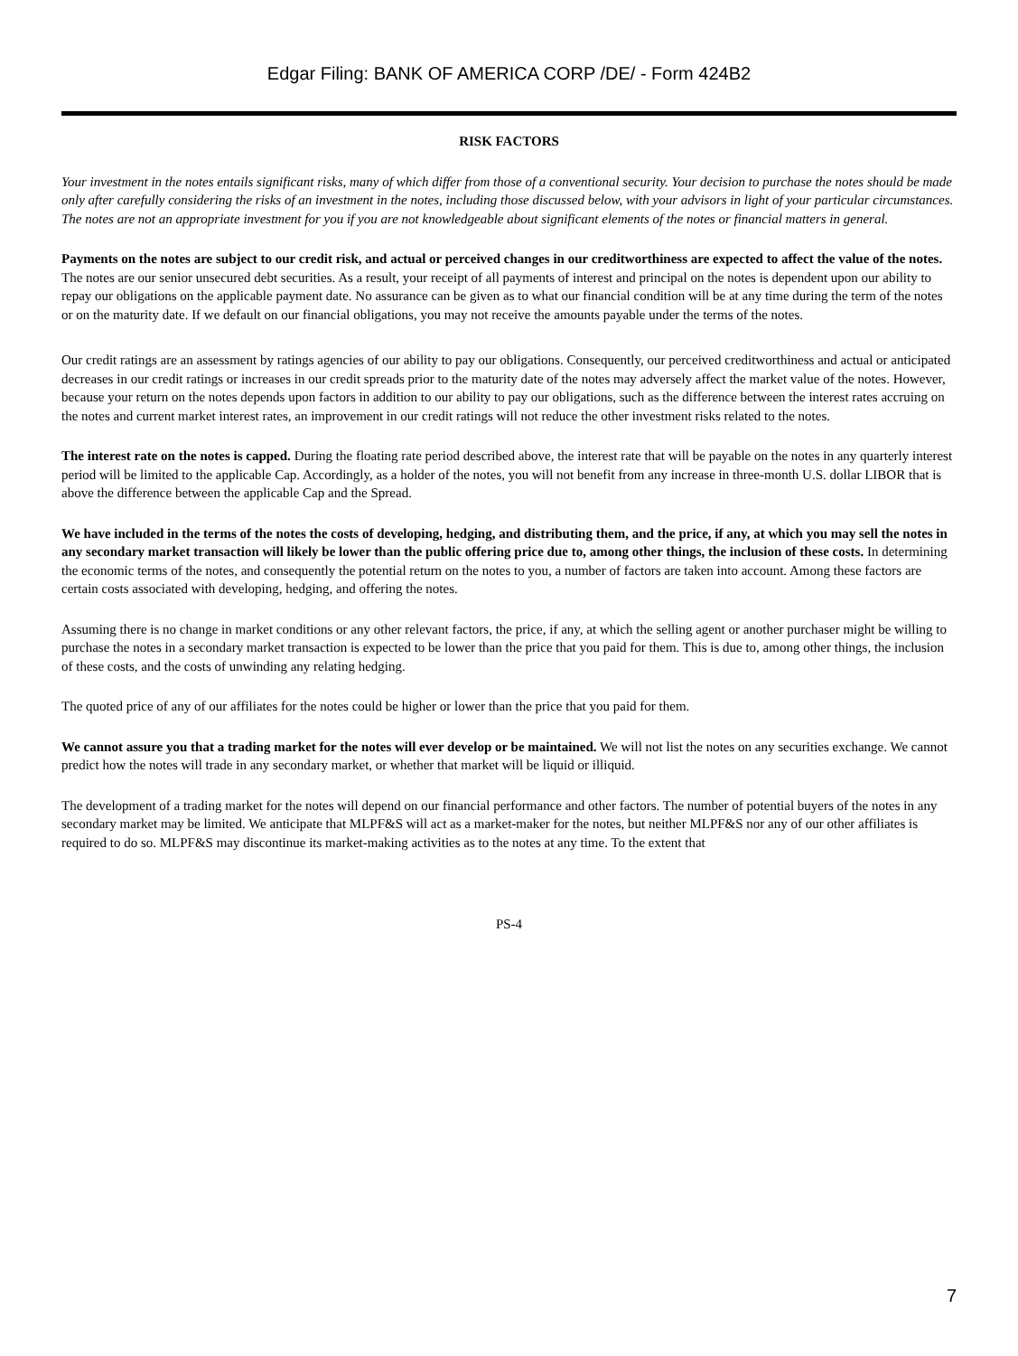Edgar Filing: BANK OF AMERICA CORP /DE/ - Form 424B2
RISK FACTORS
Your investment in the notes entails significant risks, many of which differ from those of a conventional security. Your decision to purchase the notes should be made only after carefully considering the risks of an investment in the notes, including those discussed below, with your advisors in light of your particular circumstances. The notes are not an appropriate investment for you if you are not knowledgeable about significant elements of the notes or financial matters in general.
Payments on the notes are subject to our credit risk, and actual or perceived changes in our creditworthiness are expected to affect the value of the notes. The notes are our senior unsecured debt securities. As a result, your receipt of all payments of interest and principal on the notes is dependent upon our ability to repay our obligations on the applicable payment date. No assurance can be given as to what our financial condition will be at any time during the term of the notes or on the maturity date. If we default on our financial obligations, you may not receive the amounts payable under the terms of the notes.
Our credit ratings are an assessment by ratings agencies of our ability to pay our obligations. Consequently, our perceived creditworthiness and actual or anticipated decreases in our credit ratings or increases in our credit spreads prior to the maturity date of the notes may adversely affect the market value of the notes. However, because your return on the notes depends upon factors in addition to our ability to pay our obligations, such as the difference between the interest rates accruing on the notes and current market interest rates, an improvement in our credit ratings will not reduce the other investment risks related to the notes.
The interest rate on the notes is capped. During the floating rate period described above, the interest rate that will be payable on the notes in any quarterly interest period will be limited to the applicable Cap. Accordingly, as a holder of the notes, you will not benefit from any increase in three-month U.S. dollar LIBOR that is above the difference between the applicable Cap and the Spread.
We have included in the terms of the notes the costs of developing, hedging, and distributing them, and the price, if any, at which you may sell the notes in any secondary market transaction will likely be lower than the public offering price due to, among other things, the inclusion of these costs. In determining the economic terms of the notes, and consequently the potential return on the notes to you, a number of factors are taken into account. Among these factors are certain costs associated with developing, hedging, and offering the notes.
Assuming there is no change in market conditions or any other relevant factors, the price, if any, at which the selling agent or another purchaser might be willing to purchase the notes in a secondary market transaction is expected to be lower than the price that you paid for them. This is due to, among other things, the inclusion of these costs, and the costs of unwinding any relating hedging.
The quoted price of any of our affiliates for the notes could be higher or lower than the price that you paid for them.
We cannot assure you that a trading market for the notes will ever develop or be maintained. We will not list the notes on any securities exchange. We cannot predict how the notes will trade in any secondary market, or whether that market will be liquid or illiquid.
The development of a trading market for the notes will depend on our financial performance and other factors. The number of potential buyers of the notes in any secondary market may be limited. We anticipate that MLPF&S will act as a market-maker for the notes, but neither MLPF&S nor any of our other affiliates is required to do so. MLPF&S may discontinue its market-making activities as to the notes at any time. To the extent that
PS-4
7